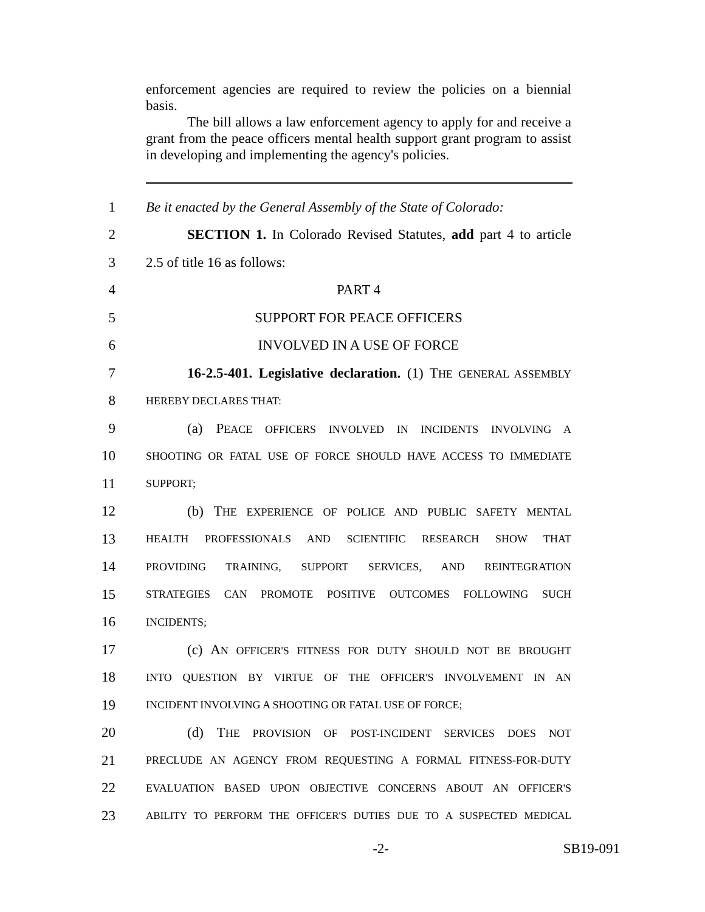enforcement agencies are required to review the policies on a biennial basis.
The bill allows a law enforcement agency to apply for and receive a grant from the peace officers mental health support grant program to assist in developing and implementing the agency's policies.
1 Be it enacted by the General Assembly of the State of Colorado:
2 SECTION 1. In Colorado Revised Statutes, add part 4 to article
3 2.5 of title 16 as follows:
4 PART 4
5 SUPPORT FOR PEACE OFFICERS
6 INVOLVED IN A USE OF FORCE
7 16-2.5-401. Legislative declaration. (1) THE GENERAL ASSEMBLY
8 HEREBY DECLARES THAT:
9 (a) PEACE OFFICERS INVOLVED IN INCIDENTS INVOLVING A
10 SHOOTING OR FATAL USE OF FORCE SHOULD HAVE ACCESS TO IMMEDIATE
11 SUPPORT;
12 (b) THE EXPERIENCE OF POLICE AND PUBLIC SAFETY MENTAL
13 HEALTH PROFESSIONALS AND SCIENTIFIC RESEARCH SHOW THAT
14 PROVIDING TRAINING, SUPPORT SERVICES, AND REINTEGRATION
15 STRATEGIES CAN PROMOTE POSITIVE OUTCOMES FOLLOWING SUCH
16 INCIDENTS;
17 (c) AN OFFICER'S FITNESS FOR DUTY SHOULD NOT BE BROUGHT
18 INTO QUESTION BY VIRTUE OF THE OFFICER'S INVOLVEMENT IN AN
19 INCIDENT INVOLVING A SHOOTING OR FATAL USE OF FORCE;
20 (d) THE PROVISION OF POST-INCIDENT SERVICES DOES NOT
21 PRECLUDE AN AGENCY FROM REQUESTING A FORMAL FITNESS-FOR-DUTY
22 EVALUATION BASED UPON OBJECTIVE CONCERNS ABOUT AN OFFICER'S
23 ABILITY TO PERFORM THE OFFICER'S DUTIES DUE TO A SUSPECTED MEDICAL
-2- SB19-091